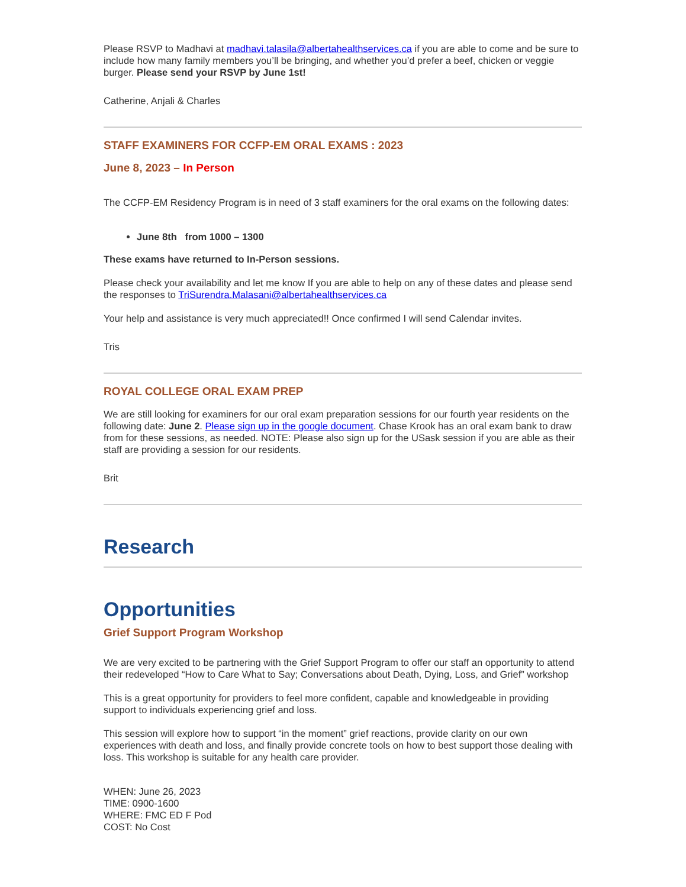Please RSVP to Madhavi at madhavi.talasila@albertahealthservices.ca if you are able to come and be sure to include how many family members you’ll be bringing, and whether you’d prefer a beef, chicken or veggie burger. Please send your RSVP by June 1st!
Catherine, Anjali & Charles
STAFF EXAMINERS FOR CCFP-EM ORAL EXAMS : 2023
June 8, 2023 – In Person
The CCFP-EM Residency Program is in need of 3 staff examiners for the oral exams on the following dates:
June 8th from 1000 – 1300
These exams have returned to In-Person sessions.
Please check your availability and let me know If you are able to help on any of these dates and please send the responses to TriSurendra.Malasani@albertahealthservices.ca
Your help and assistance is very much appreciated!! Once confirmed I will send Calendar invites.
Tris
ROYAL COLLEGE ORAL EXAM PREP
We are still looking for examiners for our oral exam preparation sessions for our fourth year residents on the following date: June 2. Please sign up in the google document. Chase Krook has an oral exam bank to draw from for these sessions, as needed. NOTE: Please also sign up for the USask session if you are able as their staff are providing a session for our residents.
Brit
Research
Opportunities
Grief Support Program Workshop
We are very excited to be partnering with the Grief Support Program to offer our staff an opportunity to attend their redeveloped “How to Care What to Say; Conversations about Death, Dying, Loss, and Grief” workshop
This is a great opportunity for providers to feel more confident, capable and knowledgeable in providing support to individuals experiencing grief and loss.
This session will explore how to support “in the moment” grief reactions, provide clarity on our own experiences with death and loss, and finally provide concrete tools on how to best support those dealing with loss. This workshop is suitable for any health care provider.
WHEN: June 26, 2023
TIME: 0900-1600
WHERE: FMC ED F Pod
COST: No Cost